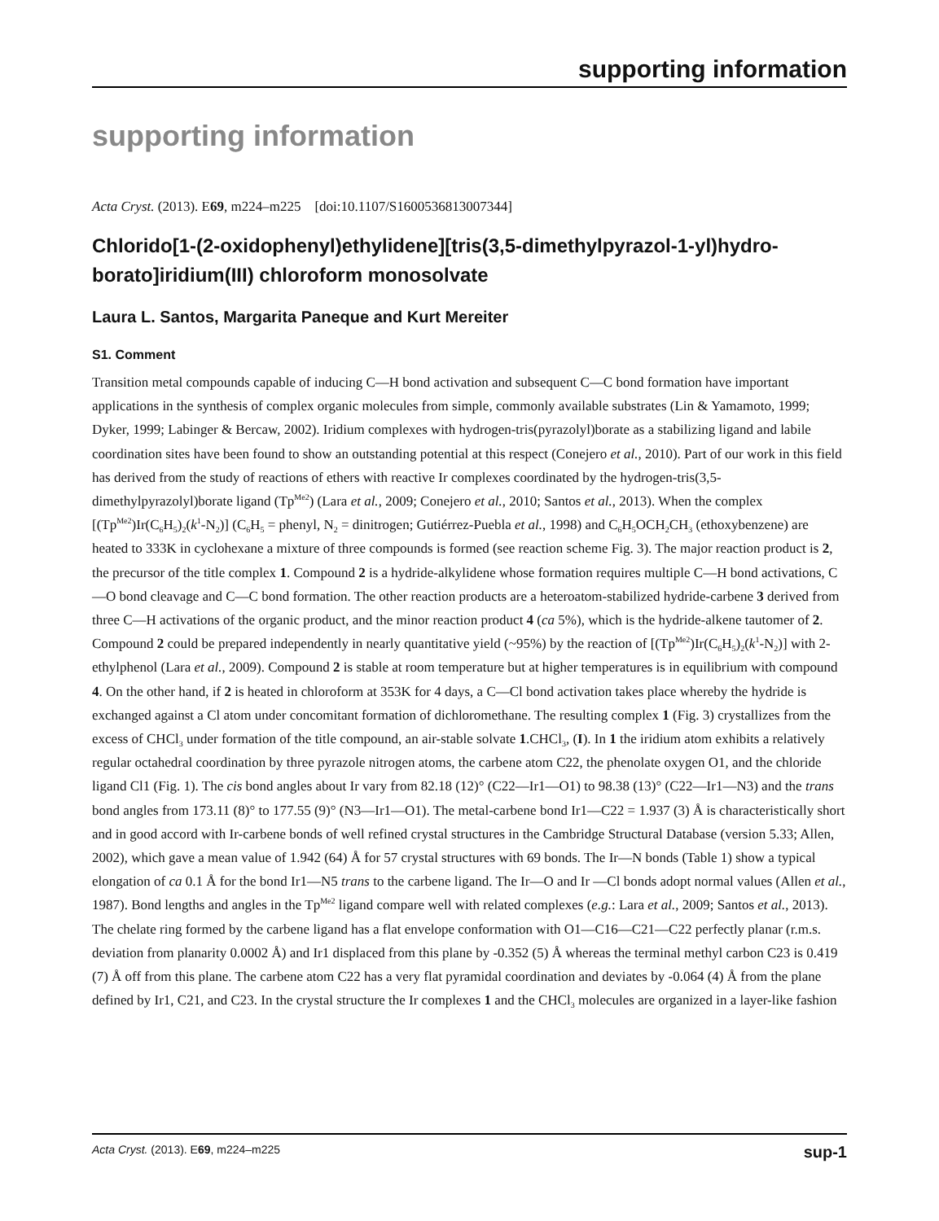supporting information
supporting information
Acta Cryst. (2013). E69, m224–m225 [doi:10.1107/S1600536813007344]
Chlorido[1-(2-oxidophenyl)ethylidene][tris(3,5-dimethylpyrazol-1-yl)hydro­borato]iridium(III) chloroform monosolvate
Laura L. Santos, Margarita Paneque and Kurt Mereiter
S1. Comment
Transition metal compounds capable of inducing C—H bond activation and subsequent C—C bond formation have important applications in the synthesis of complex organic molecules from simple, commonly available substrates (Lin & Yamamoto, 1999; Dyker, 1999; Labinger & Bercaw, 2002). Iridium complexes with hydrogen-tris(pyrazolyl)borate as a stabilizing ligand and labile coordination sites have been found to show an outstanding potential at this respect (Conejero et al., 2010). Part of our work in this field has derived from the study of reactions of ethers with reactive Ir complexes coordinated by the hydrogen-tris(3,5-dimethylpyrazolyl)borate ligand (Tp<sup>Me2</sup>) (Lara et al., 2009; Conejero et al., 2010; Santos et al., 2013). When the complex [(Tp<sup>Me2</sup>)Ir(C<sub>6</sub>H<sub>5</sub>)<sub>2</sub>(k<sup>1</sup>-N<sub>2</sub>)] (C<sub>6</sub>H<sub>5</sub> = phenyl, N<sub>2</sub> = dinitrogen; Gutiérrez-Puebla et al., 1998) and C<sub>6</sub>H<sub>5</sub>OCH<sub>2</sub>CH<sub>3</sub> (ethoxybenzene) are heated to 333K in cyclohexane a mixture of three compounds is formed (see reaction scheme Fig. 3). The major reaction product is 2, the precursor of the title complex 1. Compound 2 is a hydride-alkylidene whose formation requires multiple C—H bond activations, C—O bond cleavage and C—C bond formation. The other reaction products are a heteroatom-stabilized hydride-carbene 3 derived from three C—H activations of the organic product, and the minor reaction product 4 (ca 5%), which is the hydride-alkene tautomer of 2. Compound 2 could be prepared independently in nearly quantitative yield (~95%) by the reaction of [(Tp<sup>Me2</sup>)Ir(C<sub>6</sub>H<sub>5</sub>)<sub>2</sub>(k<sup>1</sup>-N<sub>2</sub>)] with 2-ethylphenol (Lara et al., 2009). Compound 2 is stable at room temperature but at higher temperatures is in equilibrium with compound 4. On the other hand, if 2 is heated in chloroform at 353K for 4 days, a C—Cl bond activation takes place whereby the hydride is exchanged against a Cl atom under concomitant formation of dichloro­methane. The resulting complex 1 (Fig. 3) crystallizes from the excess of CHCl<sub>3</sub> under formation of the title compound, an air-stable solvate 1.CHCl<sub>3</sub>, (I). In 1 the iridium atom exhibits a relatively regular octahedral coordination by three pyrazole nitrogen atoms, the carbene atom C22, the phenolate oxygen O1, and the chloride ligand Cl1 (Fig. 1). The cis bond angles about Ir vary from 82.18 (12)° (C22—Ir1—O1) to 98.38 (13)° (C22—Ir1—N3) and the trans bond angles from 173.11 (8)° to 177.55 (9)° (N3—Ir1—O1). The metal-carbene bond Ir1—C22 = 1.937 (3) Å is characteristically short and in good accord with Ir-carbene bonds of well refined crystal structures in the Cambridge Structural Database (version 5.33; Allen, 2002), which gave a mean value of 1.942 (64) Å for 57 crystal structures with 69 bonds. The Ir—N bonds (Table 1) show a typical elongation of ca 0.1 Å for the bond Ir1—N5 trans to the carbene ligand. The Ir—O and Ir —Cl bonds adopt normal values (Allen et al., 1987). Bond lengths and angles in the Tp<sup>Me2</sup> ligand compare well with related complexes (e.g.: Lara et al., 2009; Santos et al., 2013). The chelate ring formed by the carbene ligand has a flat envelope conformation with O1—C16—C21—C22 perfectly planar (r.m.s. deviation from planarity 0.0002 Å) and Ir1 displaced from this plane by -0.352 (5) Å whereas the terminal methyl carbon C23 is 0.419 (7) Å off from this plane. The carbene atom C22 has a very flat pyramidal coordination and deviates by -0.064 (4) Å from the plane defined by Ir1, C21, and C23. In the crystal structure the Ir complexes 1 and the CHCl<sub>3</sub> molecules are organized in a layer-like fashion
Acta Cryst. (2013). E69, m224–m225 sup-1